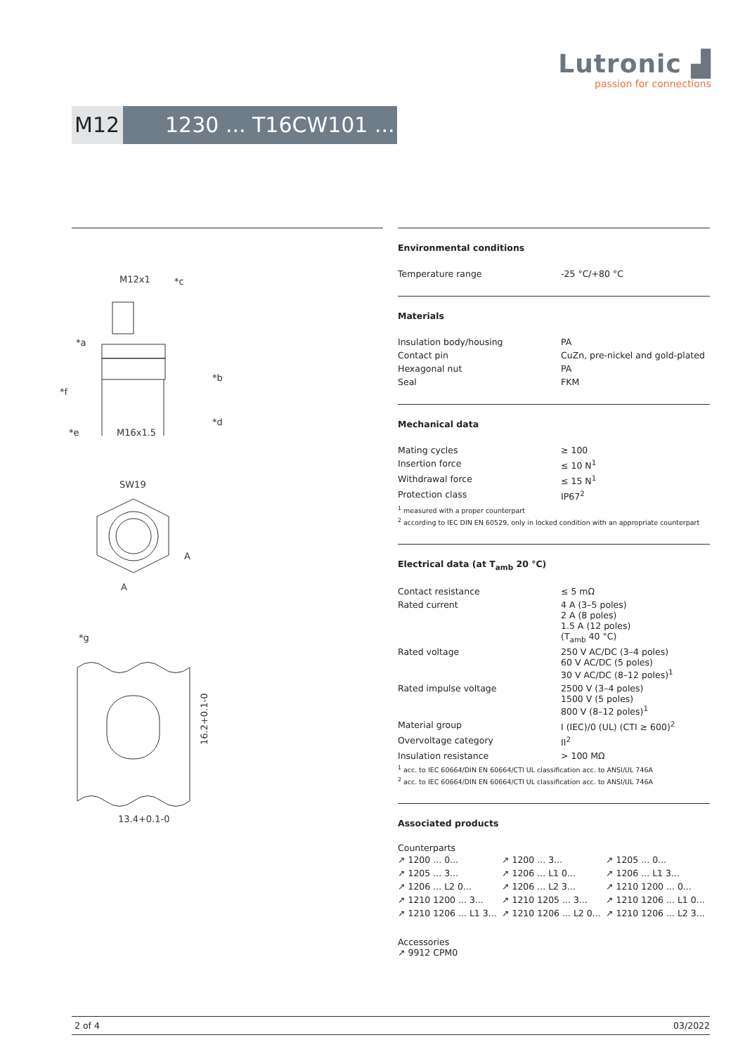Lutronic ▟
passion for connections
M12 1230 ... T16CW101 ...
M12x1
*c
*a
*b
*f
*d
*e
M16x1.5
SW19
A
A
*g
13.4+0.1-0
16.2+0.1-0
Environmental conditions
| Temperature range | -25 °C/+80 °C |
Materials
| Insulation body/housing | PA |
| Contact pin | CuZn, pre-nickel and gold-plated |
| Hexagonal nut | PA |
| Seal | FKM |
Mechanical data
| Mating cycles | ≥ 100 |
| Insertion force | ≤ 10 N<sup>1</sup> |
| Withdrawal force | ≤ 15 N<sup>1</sup> |
| Protection class | IP67<sup>2</sup> |
<sup>1</sup> measured with a proper counterpart
<sup>2</sup> according to IEC DIN EN 60529, only in locked condition with an appropriate counterpart
Electrical data (at T<sub>amb</sub> 20 °C)
| Contact resistance | ≤ 5 mΩ |
| Rated current | 4 A (3–5 poles) 2 A (8 poles) 1.5 A (12 poles) (T<sub>amb</sub> 40 °C) |
| Rated voltage | 250 V AC/DC (3–4 poles) 60 V AC/DC (5 poles) 30 V AC/DC (8–12 poles)<sup>1</sup> |
| Rated impulse voltage | 2500 V (3–4 poles) 1500 V (5 poles) 800 V (8–12 poles)<sup>1</sup> |
| Material group | I (IEC)/0 (UL) (CTI ≥ 600)<sup>2</sup> |
| Overvoltage category | II<sup>2</sup> |
| Insulation resistance | > 100 MΩ |
<sup>1</sup> acc. to IEC 60664/DIN EN 60664/CTI UL classification acc. to ANSI/UL 746A
<sup>2</sup> acc. to IEC 60664/DIN EN 60664/CTI UL classification acc. to ANSI/UL 746A
Associated products
Counterparts
| ↗ 1200 ... 0... | ↗ 1200 ... 3... | ↗ 1205 ... 0... |
| ↗ 1205 ... 3... | ↗ 1206 ... L1 0... | ↗ 1206 ... L1 3... |
| ↗ 1206 ... L2 0... | ↗ 1206 ... L2 3... | ↗ 1210 1200 ... 0... |
| ↗ 1210 1200 ... 3... | ↗ 1210 1205 ... 3... | ↗ 1210 1206 ... L1 0... |
| ↗ 1210 1206 ... L1 3... | ↗ 1210 1206 ... L2 0... | ↗ 1210 1206 ... L2 3... |
Accessories
↗ 9912 CPM0
2 of 4 03/2022